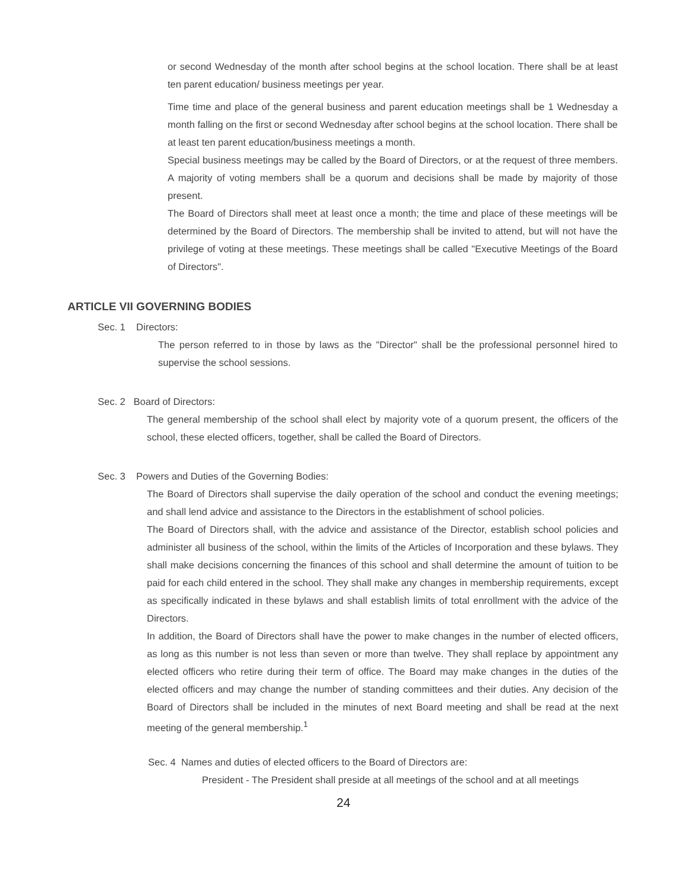or second Wednesday of the month after school begins at the school location. There shall be at least ten parent education/ business meetings per year.
Time time and place of the general business and parent education meetings shall be 1 Wednesday a month falling on the first or second Wednesday after school begins at the school location. There shall be at least ten parent education/business meetings a month.
Special business meetings may be called by the Board of Directors, or at the request of three members. A majority of voting members shall be a quorum and decisions shall be made by majority of those present.
The Board of Directors shall meet at least once a month; the time and place of these meetings will be determined by the Board of Directors. The membership shall be invited to attend, but will not have the privilege of voting at these meetings. These meetings shall be called "Executive Meetings of the Board of Directors".
ARTICLE VII GOVERNING BODIES
Sec. 1 Directors:
The person referred to in those by laws as the "Director" shall be the professional personnel hired to supervise the school sessions.
Sec. 2 Board of Directors:
The general membership of the school shall elect by majority vote of a quorum present, the officers of the school, these elected officers, together, shall be called the Board of Directors.
Sec. 3 Powers and Duties of the Governing Bodies:
The Board of Directors shall supervise the daily operation of the school and conduct the evening meetings; and shall lend advice and assistance to the Directors in the establishment of school policies.
The Board of Directors shall, with the advice and assistance of the Director, establish school policies and administer all business of the school, within the limits of the Articles of Incorporation and these bylaws. They shall make decisions concerning the finances of this school and shall determine the amount of tuition to be paid for each child entered in the school. They shall make any changes in membership requirements, except as specifically indicated in these bylaws and shall establish limits of total enrollment with the advice of the Directors.
In addition, the Board of Directors shall have the power to make changes in the number of elected officers, as long as this number is not less than seven or more than twelve. They shall replace by appointment any elected officers who retire during their term of office. The Board may make changes in the duties of the elected officers and may change the number of standing committees and their duties. Any decision of the Board of Directors shall be included in the minutes of next Board meeting and shall be read at the next meeting of the general membership.<sup>1</sup>
Sec. 4 Names and duties of elected officers to the Board of Directors are:
President - The President shall preside at all meetings of the school and at all meetings
24